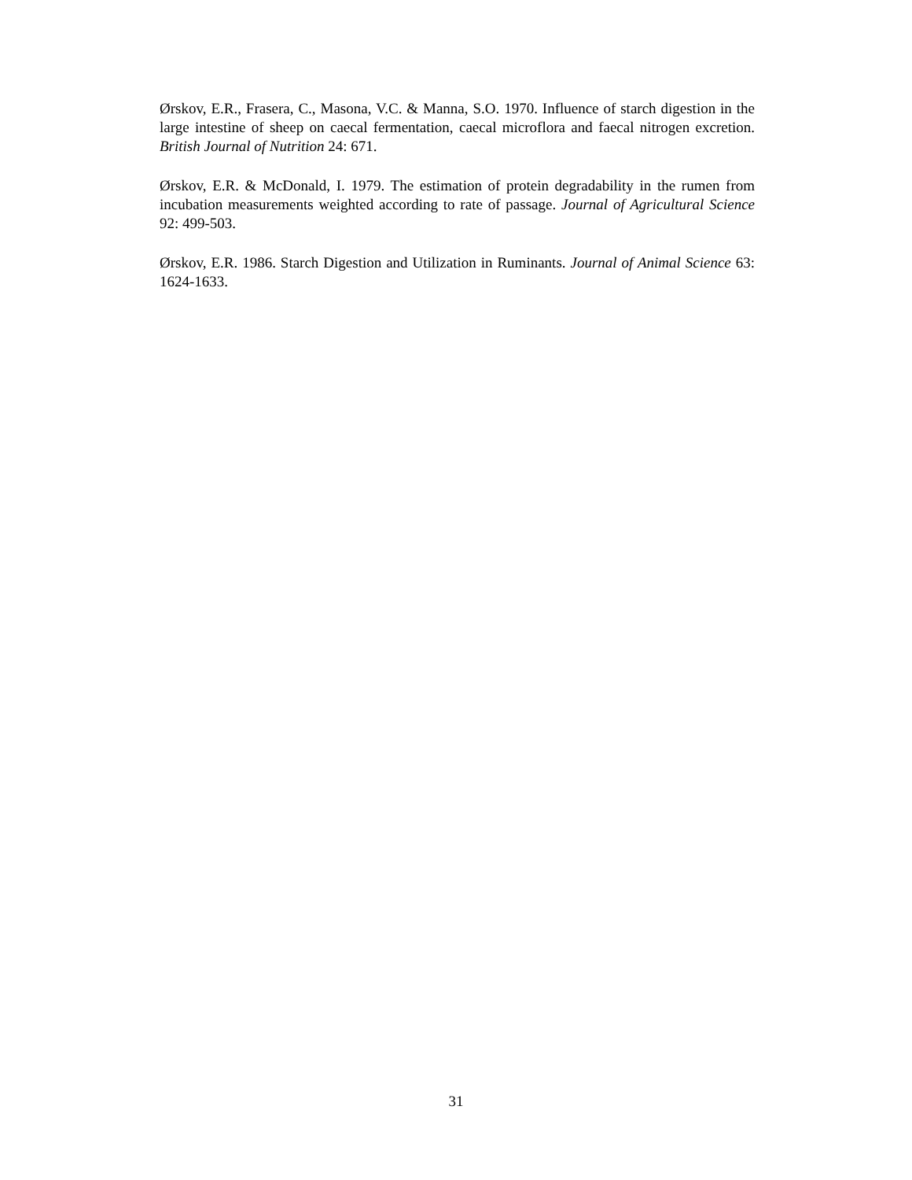Ørskov, E.R., Frasera, C., Masona, V.C. & Manna, S.O. 1970. Influence of starch digestion in the large intestine of sheep on caecal fermentation, caecal microflora and faecal nitrogen excretion. British Journal of Nutrition 24: 671.
Ørskov, E.R. & McDonald, I. 1979. The estimation of protein degradability in the rumen from incubation measurements weighted according to rate of passage. Journal of Agricultural Science 92: 499-503.
Ørskov, E.R. 1986. Starch Digestion and Utilization in Ruminants. Journal of Animal Science 63: 1624-1633.
31